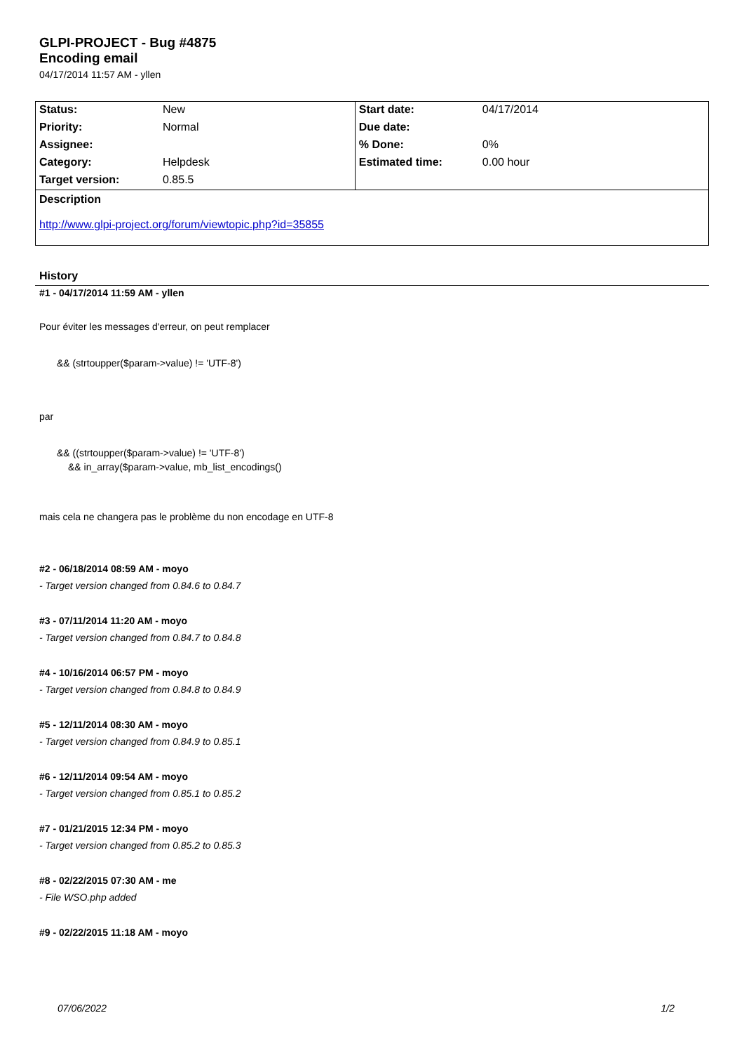GLPI-PROJECT - Bug #4875
Encoding email
04/17/2014 11:57 AM - yllen
| Status: | New | Start date: | 04/17/2014 |
| Priority: | Normal | Due date: | |
| Assignee: | | % Done: | 0% |
| Category: | Helpdesk | Estimated time: | 0.00 hour |
| Target version: | 0.85.5 | | |
Description
http://www.glpi-project.org/forum/viewtopic.php?id=35855
History
#1 - 04/17/2014 11:59 AM - yllen
Pour éviter les messages d'erreur, on peut remplacer
&& (strtoupper($param->value) != 'UTF-8')
par
&& ((strtoupper($param->value) != 'UTF-8')
&& in_array($param->value, mb_list_encodings()
mais cela ne changera pas le problème du non encodage en UTF-8
#2 - 06/18/2014 08:59 AM - moyo
- Target version changed from 0.84.6 to 0.84.7
#3 - 07/11/2014 11:20 AM - moyo
- Target version changed from 0.84.7 to 0.84.8
#4 - 10/16/2014 06:57 PM - moyo
- Target version changed from 0.84.8 to 0.84.9
#5 - 12/11/2014 08:30 AM - moyo
- Target version changed from 0.84.9 to 0.85.1
#6 - 12/11/2014 09:54 AM - moyo
- Target version changed from 0.85.1 to 0.85.2
#7 - 01/21/2015 12:34 PM - moyo
- Target version changed from 0.85.2 to 0.85.3
#8 - 02/22/2015 07:30 AM - me
- File WSO.php added
#9 - 02/22/2015 11:18 AM - moyo
07/06/2022 1/2